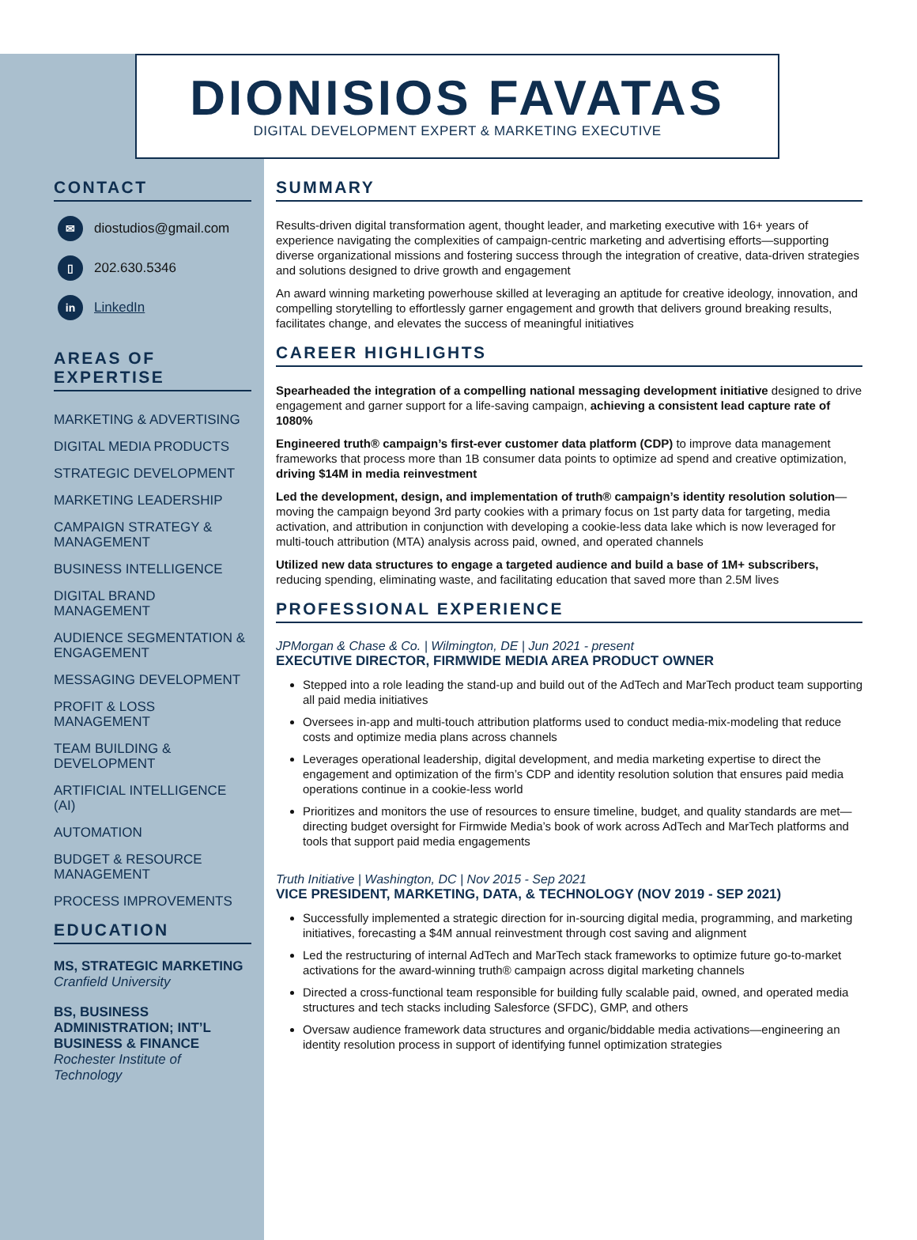DIONISIOS FAVATAS
DIGITAL DEVELOPMENT EXPERT & MARKETING EXECUTIVE
CONTACT
✉ diostudios@gmail.com
▯ 202.630.5346
in LinkedIn
AREAS OF EXPERTISE
MARKETING & ADVERTISING
DIGITAL MEDIA PRODUCTS
STRATEGIC DEVELOPMENT
MARKETING LEADERSHIP
CAMPAIGN STRATEGY & MANAGEMENT
BUSINESS INTELLIGENCE
DIGITAL BRAND MANAGEMENT
AUDIENCE SEGMENTATION & ENGAGEMENT
MESSAGING DEVELOPMENT
PROFIT & LOSS MANAGEMENT
TEAM BUILDING & DEVELOPMENT
ARTIFICIAL INTELLIGENCE (AI)
AUTOMATION
BUDGET & RESOURCE MANAGEMENT
PROCESS IMPROVEMENTS
EDUCATION
MS, STRATEGIC MARKETING
Cranfield University
BS, BUSINESS ADMINISTRATION; INT’L BUSINESS & FINANCE
Rochester Institute of Technology
SUMMARY
Results-driven digital transformation agent, thought leader, and marketing executive with 16+ years of experience navigating the complexities of campaign-centric marketing and advertising efforts—supporting diverse organizational missions and fostering success through the integration of creative, data-driven strategies and solutions designed to drive growth and engagement
An award winning marketing powerhouse skilled at leveraging an aptitude for creative ideology, innovation, and compelling storytelling to effortlessly garner engagement and growth that delivers ground breaking results, facilitates change, and elevates the success of meaningful initiatives
CAREER HIGHLIGHTS
Spearheaded the integration of a compelling national messaging development initiative designed to drive engagement and garner support for a life-saving campaign, achieving a consistent lead capture rate of 1080%
Engineered truth® campaign’s first-ever customer data platform (CDP) to improve data management frameworks that process more than 1B consumer data points to optimize ad spend and creative optimization, driving $14M in media reinvestment
Led the development, design, and implementation of truth® campaign’s identity resolution solution—moving the campaign beyond 3rd party cookies with a primary focus on 1st party data for targeting, media activation, and attribution in conjunction with developing a cookie-less data lake which is now leveraged for multi-touch attribution (MTA) analysis across paid, owned, and operated channels
Utilized new data structures to engage a targeted audience and build a base of 1M+ subscribers, reducing spending, eliminating waste, and facilitating education that saved more than 2.5M lives
PROFESSIONAL EXPERIENCE
JPMorgan & Chase & Co. | Wilmington, DE | Jun 2021 - present
EXECUTIVE DIRECTOR, FIRMWIDE MEDIA AREA PRODUCT OWNER
Stepped into a role leading the stand-up and build out of the AdTech and MarTech product team supporting all paid media initiatives
Oversees in-app and multi-touch attribution platforms used to conduct media-mix-modeling that reduce costs and optimize media plans across channels
Leverages operational leadership, digital development, and media marketing expertise to direct the engagement and optimization of the firm’s CDP and identity resolution solution that ensures paid media operations continue in a cookie-less world
Prioritizes and monitors the use of resources to ensure timeline, budget, and quality standards are met—directing budget oversight for Firmwide Media’s book of work across AdTech and MarTech platforms and tools that support paid media engagements
Truth Initiative | Washington, DC | Nov 2015 - Sep 2021
VICE PRESIDENT, MARKETING, DATA, & TECHNOLOGY (NOV 2019 - SEP 2021)
Successfully implemented a strategic direction for in-sourcing digital media, programming, and marketing initiatives, forecasting a $4M annual reinvestment through cost saving and alignment
Led the restructuring of internal AdTech and MarTech stack frameworks to optimize future go-to-market activations for the award-winning truth® campaign across digital marketing channels
Directed a cross-functional team responsible for building fully scalable paid, owned, and operated media structures and tech stacks including Salesforce (SFDC), GMP, and others
Oversaw audience framework data structures and organic/biddable media activations—engineering an identity resolution process in support of identifying funnel optimization strategies